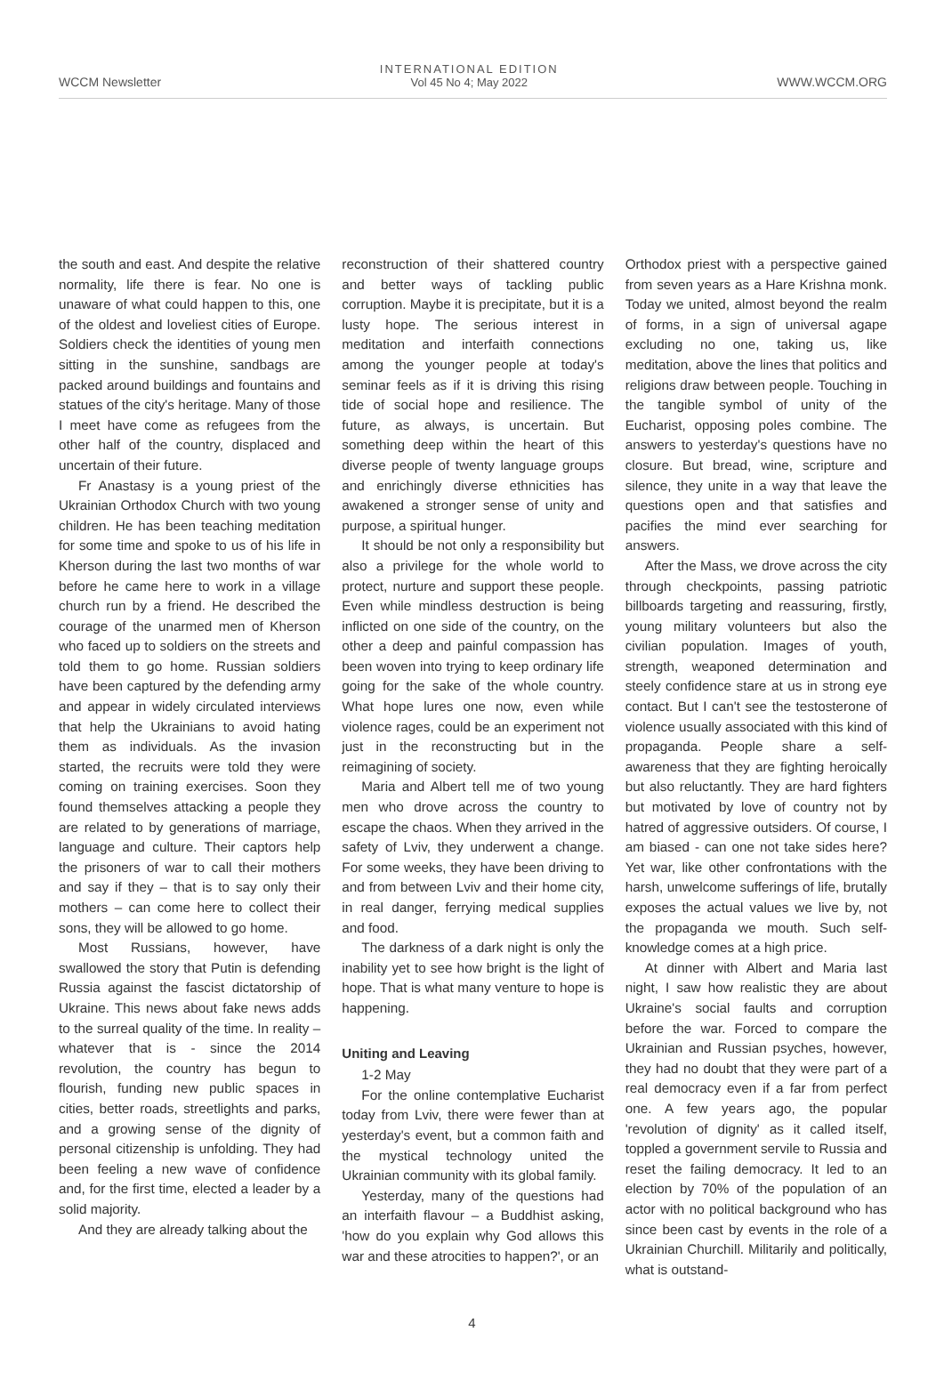WCCM Newsletter
INTERNATIONAL EDITION
Vol 45 No 4; May 2022
WWW.WCCM.ORG
the south and east. And despite the relative normality, life there is fear. No one is unaware of what could happen to this, one of the oldest and loveliest cities of Europe. Soldiers check the identities of young men sitting in the sunshine, sandbags are packed around buildings and fountains and statues of the city's heritage. Many of those I meet have come as refugees from the other half of the country, displaced and uncertain of their future.
Fr Anastasy is a young priest of the Ukrainian Orthodox Church with two young children. He has been teaching meditation for some time and spoke to us of his life in Kherson during the last two months of war before he came here to work in a village church run by a friend. He described the courage of the unarmed men of Kherson who faced up to soldiers on the streets and told them to go home. Russian soldiers have been captured by the defending army and appear in widely circulated interviews that help the Ukrainians to avoid hating them as individuals. As the invasion started, the recruits were told they were coming on training exercises. Soon they found themselves attacking a people they are related to by generations of marriage, language and culture. Their captors help the prisoners of war to call their mothers and say if they – that is to say only their mothers – can come here to collect their sons, they will be allowed to go home.
Most Russians, however, have swallowed the story that Putin is defending Russia against the fascist dictatorship of Ukraine. This news about fake news adds to the surreal quality of the time. In reality – whatever that is - since the 2014 revolution, the country has begun to flourish, funding new public spaces in cities, better roads, streetlights and parks, and a growing sense of the dignity of personal citizenship is unfolding. They had been feeling a new wave of confidence and, for the first time, elected a leader by a solid majority.
And they are already talking about the
reconstruction of their shattered country and better ways of tackling public corruption. Maybe it is precipitate, but it is a lusty hope. The serious interest in meditation and interfaith connections among the younger people at today's seminar feels as if it is driving this rising tide of social hope and resilience. The future, as always, is uncertain. But something deep within the heart of this diverse people of twenty language groups and enrichingly diverse ethnicities has awakened a stronger sense of unity and purpose, a spiritual hunger.
It should be not only a responsibility but also a privilege for the whole world to protect, nurture and support these people. Even while mindless destruction is being inflicted on one side of the country, on the other a deep and painful compassion has been woven into trying to keep ordinary life going for the sake of the whole country. What hope lures one now, even while violence rages, could be an experiment not just in the reconstructing but in the reimagining of society.
Maria and Albert tell me of two young men who drove across the country to escape the chaos. When they arrived in the safety of Lviv, they underwent a change. For some weeks, they have been driving to and from between Lviv and their home city, in real danger, ferrying medical supplies and food.
The darkness of a dark night is only the inability yet to see how bright is the light of hope. That is what many venture to hope is happening.
Uniting and Leaving
1-2 May
For the online contemplative Eucharist today from Lviv, there were fewer than at yesterday's event, but a common faith and the mystical technology united the Ukrainian community with its global family.
Yesterday, many of the questions had an interfaith flavour – a Buddhist asking, 'how do you explain why God allows this war and these atrocities to happen?', or an
Orthodox priest with a perspective gained from seven years as a Hare Krishna monk. Today we united, almost beyond the realm of forms, in a sign of universal agape excluding no one, taking us, like meditation, above the lines that politics and religions draw between people. Touching in the tangible symbol of unity of the Eucharist, opposing poles combine. The answers to yesterday's questions have no closure. But bread, wine, scripture and silence, they unite in a way that leave the questions open and that satisfies and pacifies the mind ever searching for answers.
After the Mass, we drove across the city through checkpoints, passing patriotic billboards targeting and reassuring, firstly, young military volunteers but also the civilian population. Images of youth, strength, weaponed determination and steely confidence stare at us in strong eye contact. But I can't see the testosterone of violence usually associated with this kind of propaganda. People share a self-awareness that they are fighting heroically but also reluctantly. They are hard fighters but motivated by love of country not by hatred of aggressive outsiders. Of course, I am biased - can one not take sides here? Yet war, like other confrontations with the harsh, unwelcome sufferings of life, brutally exposes the actual values we live by, not the propaganda we mouth. Such self-knowledge comes at a high price.
At dinner with Albert and Maria last night, I saw how realistic they are about Ukraine's social faults and corruption before the war. Forced to compare the Ukrainian and Russian psyches, however, they had no doubt that they were part of a real democracy even if a far from perfect one. A few years ago, the popular 'revolution of dignity' as it called itself, toppled a government servile to Russia and reset the failing democracy. It led to an election by 70% of the population of an actor with no political background who has since been cast by events in the role of a Ukrainian Churchill. Militarily and politically, what is outstand-
4